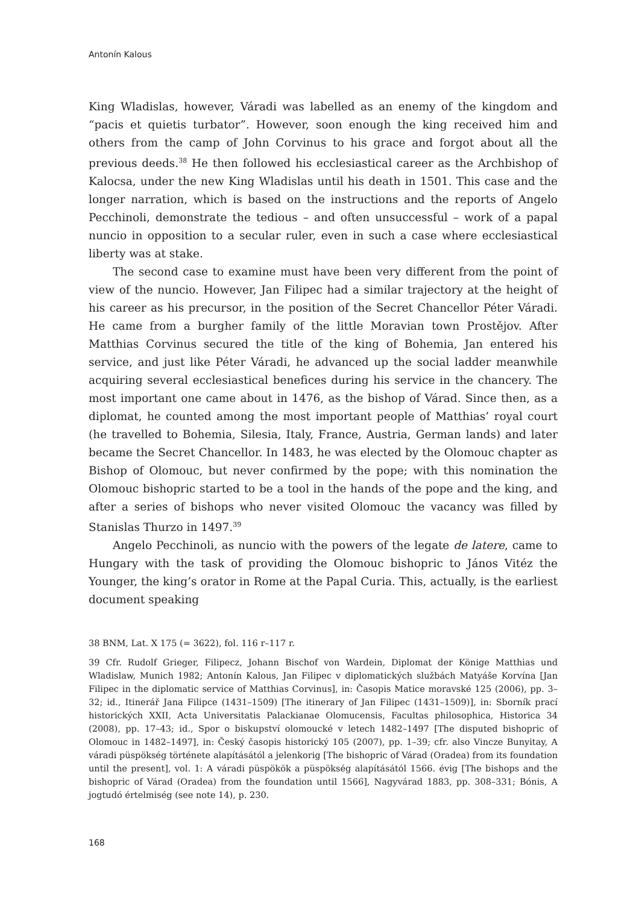Antonín Kalous
King Wladislas, however, Váradi was labelled as an enemy of the kingdom and “pacis et quietis turbator”. However, soon enough the king received him and others from the camp of John Corvinus to his grace and forgot about all the previous deeds.<sup>38</sup> He then followed his ecclesiastical career as the Archbishop of Kalocsa, under the new King Wladislas until his death in 1501. This case and the longer narration, which is based on the instructions and the reports of Angelo Pecchinoli, demonstrate the tedious – and often unsuccessful – work of a papal nuncio in opposition to a secular ruler, even in such a case where ecclesiastical liberty was at stake.
The second case to examine must have been very different from the point of view of the nuncio. However, Jan Filipec had a similar trajectory at the height of his career as his precursor, in the position of the Secret Chancellor Péter Váradi. He came from a burgher family of the little Moravian town Prostějov. After Matthias Corvinus secured the title of the king of Bohemia, Jan entered his service, and just like Péter Váradi, he advanced up the social ladder meanwhile acquiring several ecclesiastical benefices during his service in the chancery. The most important one came about in 1476, as the bishop of Várad. Since then, as a diplomat, he counted among the most important people of Matthias’ royal court (he travelled to Bohemia, Silesia, Italy, France, Austria, German lands) and later became the Secret Chancellor. In 1483, he was elected by the Olomouc chapter as Bishop of Olomouc, but never confirmed by the pope; with this nomination the Olomouc bishopric started to be a tool in the hands of the pope and the king, and after a series of bishops who never visited Olomouc the vacancy was filled by Stanislas Thurzo in 1497.<sup>39</sup>
Angelo Pecchinoli, as nuncio with the powers of the legate de latere, came to Hungary with the task of providing the Olomouc bishopric to János Vitéz the Younger, the king’s orator in Rome at the Papal Curia. This, actually, is the earliest document speaking
38 BNM, Lat. X 175 (= 3622), fol. 116 r–117 r.
39 Cfr. Rudolf Grieger, Filipecz, Johann Bischof von Wardein, Diplomat der Könige Matthias und Wladislaw, Munich 1982; Antonín Kalous, Jan Filipec v diplomatických službách Matyáše Korvína [Jan Filipec in the diplomatic service of Matthias Corvinus], in: Časopis Matice moravské 125 (2006), pp. 3–32; id., Itinerář Jana Filipce (1431–1509) [The itinerary of Jan Filipec (1431–1509)], in: Sborník prací historických XXII, Acta Universitatis Palackianae Olomucensis, Facultas philosophica, Historica 34 (2008), pp. 17–43; id., Spor o biskupství olomoucké v letech 1482–1497 [The disputed bishopric of Olomouc in 1482–1497], in: Český časopis historický 105 (2007), pp. 1–39; cfr. also Vincze Bunyitay, A váradi püspökség története alapításától a jelenkorig [The bishopric of Várad (Oradea) from its foundation until the present], vol. 1: A váradi püspökök a püspökség alapításától 1566. évig [The bishops and the bishopric of Várad (Oradea) from the foundation until 1566], Nagyvárad 1883, pp. 308–331; Bónis, A jogtudó értelmiség (see note 14), p. 230.
168